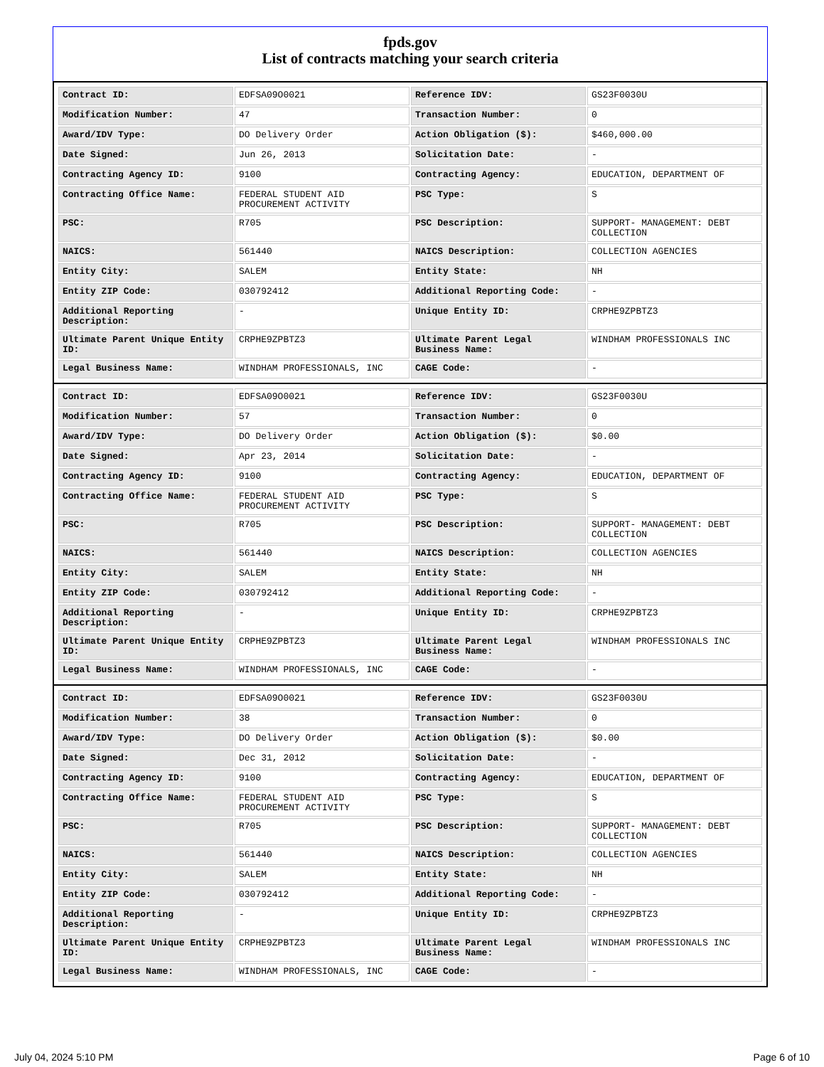fpds.gov
List of contracts matching your search criteria
| Contract ID: | EDFSA09O0021 | Reference IDV: | GS23F0030U |
| Modification Number: | 47 | Transaction Number: | 0 |
| Award/IDV Type: | DO Delivery Order | Action Obligation ($): | $460,000.00 |
| Date Signed: | Jun 26, 2013 | Solicitation Date: | - |
| Contracting Agency ID: | 9100 | Contracting Agency: | EDUCATION, DEPARTMENT OF |
| Contracting Office Name: | FEDERAL STUDENT AID PROCUREMENT ACTIVITY | PSC Type: | S |
| PSC: | R705 | PSC Description: | SUPPORT- MANAGEMENT: DEBT COLLECTION |
| NAICS: | 561440 | NAICS Description: | COLLECTION AGENCIES |
| Entity City: | SALEM | Entity State: | NH |
| Entity ZIP Code: | 030792412 | Additional Reporting Code: | - |
| Additional Reporting Description: | - | Unique Entity ID: | CRPHE9ZPBTZ3 |
| Ultimate Parent Unique Entity ID: | CRPHE9ZPBTZ3 | Ultimate Parent Legal Business Name: | WINDHAM PROFESSIONALS INC |
| Legal Business Name: | WINDHAM PROFESSIONALS, INC | CAGE Code: | - |
| Contract ID: | EDFSA09O0021 | Reference IDV: | GS23F0030U |
| Modification Number: | 57 | Transaction Number: | 0 |
| Award/IDV Type: | DO Delivery Order | Action Obligation ($): | $0.00 |
| Date Signed: | Apr 23, 2014 | Solicitation Date: | - |
| Contracting Agency ID: | 9100 | Contracting Agency: | EDUCATION, DEPARTMENT OF |
| Contracting Office Name: | FEDERAL STUDENT AID PROCUREMENT ACTIVITY | PSC Type: | S |
| PSC: | R705 | PSC Description: | SUPPORT- MANAGEMENT: DEBT COLLECTION |
| NAICS: | 561440 | NAICS Description: | COLLECTION AGENCIES |
| Entity City: | SALEM | Entity State: | NH |
| Entity ZIP Code: | 030792412 | Additional Reporting Code: | - |
| Additional Reporting Description: | - | Unique Entity ID: | CRPHE9ZPBTZ3 |
| Ultimate Parent Unique Entity ID: | CRPHE9ZPBTZ3 | Ultimate Parent Legal Business Name: | WINDHAM PROFESSIONALS INC |
| Legal Business Name: | WINDHAM PROFESSIONALS, INC | CAGE Code: | - |
| Contract ID: | EDFSA09O0021 | Reference IDV: | GS23F0030U |
| Modification Number: | 38 | Transaction Number: | 0 |
| Award/IDV Type: | DO Delivery Order | Action Obligation ($): | $0.00 |
| Date Signed: | Dec 31, 2012 | Solicitation Date: | - |
| Contracting Agency ID: | 9100 | Contracting Agency: | EDUCATION, DEPARTMENT OF |
| Contracting Office Name: | FEDERAL STUDENT AID PROCUREMENT ACTIVITY | PSC Type: | S |
| PSC: | R705 | PSC Description: | SUPPORT- MANAGEMENT: DEBT COLLECTION |
| NAICS: | 561440 | NAICS Description: | COLLECTION AGENCIES |
| Entity City: | SALEM | Entity State: | NH |
| Entity ZIP Code: | 030792412 | Additional Reporting Code: | - |
| Additional Reporting Description: | - | Unique Entity ID: | CRPHE9ZPBTZ3 |
| Ultimate Parent Unique Entity ID: | CRPHE9ZPBTZ3 | Ultimate Parent Legal Business Name: | WINDHAM PROFESSIONALS INC |
| Legal Business Name: | WINDHAM PROFESSIONALS, INC | CAGE Code: | - |
July 04, 2024 5:10 PM Page 6 of 10